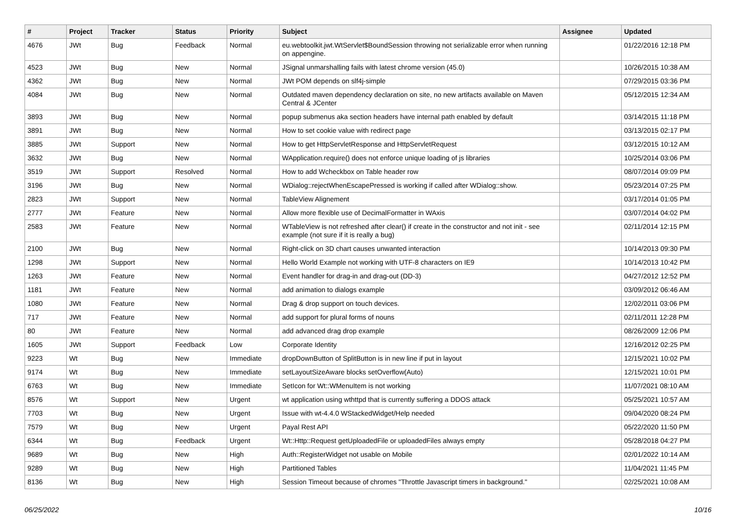| # | Project | Tracker | Status | Priority | Subject | Assignee | Updated |
| --- | --- | --- | --- | --- | --- | --- | --- |
| 4676 | JWt | Bug | Feedback | Normal | eu.webtoolkit.jwt.WtServlet$BoundSession throwing not serializable error when running on appengine. | | 01/22/2016 12:18 PM |
| 4523 | JWt | Bug | New | Normal | JSignal unmarshalling fails with latest chrome version (45.0) | | 10/26/2015 10:38 AM |
| 4362 | JWt | Bug | New | Normal | JWt POM depends on slf4j-simple | | 07/29/2015 03:36 PM |
| 4084 | JWt | Bug | New | Normal | Outdated maven dependency declaration on site, no new artifacts available on Maven Central & JCenter | | 05/12/2015 12:34 AM |
| 3893 | JWt | Bug | New | Normal | popup submenus aka section headers have internal path enabled by default | | 03/14/2015 11:18 PM |
| 3891 | JWt | Bug | New | Normal | How to set cookie value with redirect page | | 03/13/2015 02:17 PM |
| 3885 | JWt | Support | New | Normal | How to get HttpServletResponse and HttpServletRequest | | 03/12/2015 10:12 AM |
| 3632 | JWt | Bug | New | Normal | WApplication.require() does not enforce unique loading of js libraries | | 10/25/2014 03:06 PM |
| 3519 | JWt | Support | Resolved | Normal | How to add Wcheckbox on Table header row | | 08/07/2014 09:09 PM |
| 3196 | JWt | Bug | New | Normal | WDialog::rejectWhenEscapePressed is working if called after WDialog::show. | | 05/23/2014 07:25 PM |
| 2823 | JWt | Support | New | Normal | TableView Alignement | | 03/17/2014 01:05 PM |
| 2777 | JWt | Feature | New | Normal | Allow more flexible use of DecimalFormatter in WAxis | | 03/07/2014 04:02 PM |
| 2583 | JWt | Feature | New | Normal | WTableView is not refreshed after clear() if create in the constructor and not init - see example (not sure if it is really a bug) | | 02/11/2014 12:15 PM |
| 2100 | JWt | Bug | New | Normal | Right-click on 3D chart causes unwanted interaction | | 10/14/2013 09:30 PM |
| 1298 | JWt | Support | New | Normal | Hello World Example not working with UTF-8 characters on IE9 | | 10/14/2013 10:42 PM |
| 1263 | JWt | Feature | New | Normal | Event handler for drag-in and drag-out (DD-3) | | 04/27/2012 12:52 PM |
| 1181 | JWt | Feature | New | Normal | add animation to dialogs example | | 03/09/2012 06:46 AM |
| 1080 | JWt | Feature | New | Normal | Drag & drop support on touch devices. | | 12/02/2011 03:06 PM |
| 717 | JWt | Feature | New | Normal | add support for plural forms of nouns | | 02/11/2011 12:28 PM |
| 80 | JWt | Feature | New | Normal | add advanced drag drop example | | 08/26/2009 12:06 PM |
| 1605 | JWt | Support | Feedback | Low | Corporate Identity | | 12/16/2012 02:25 PM |
| 9223 | Wt | Bug | New | Immediate | dropDownButton of SplitButton is in new line if put in layout | | 12/15/2021 10:02 PM |
| 9174 | Wt | Bug | New | Immediate | setLayoutSizeAware blocks setOverflow(Auto) | | 12/15/2021 10:01 PM |
| 6763 | Wt | Bug | New | Immediate | SetIcon for Wt::WMenuItem is not working | | 11/07/2021 08:10 AM |
| 8576 | Wt | Support | New | Urgent | wt application using wthttpd that is currently suffering a DDOS attack | | 05/25/2021 10:57 AM |
| 7703 | Wt | Bug | New | Urgent | Issue with wt-4.4.0 WStackedWidget/Help needed | | 09/04/2020 08:24 PM |
| 7579 | Wt | Bug | New | Urgent | Payal Rest API | | 05/22/2020 11:50 PM |
| 6344 | Wt | Bug | Feedback | Urgent | Wt::Http::Request getUploadedFile or uploadedFiles always empty | | 05/28/2018 04:27 PM |
| 9689 | Wt | Bug | New | High | Auth::RegisterWidget not usable on Mobile | | 02/01/2022 10:14 AM |
| 9289 | Wt | Bug | New | High | Partitioned Tables | | 11/04/2021 11:45 PM |
| 8136 | Wt | Bug | New | High | Session Timeout because of chromes "Throttle Javascript timers in background." | | 02/25/2021 10:08 AM |
06/25/2022 10/16